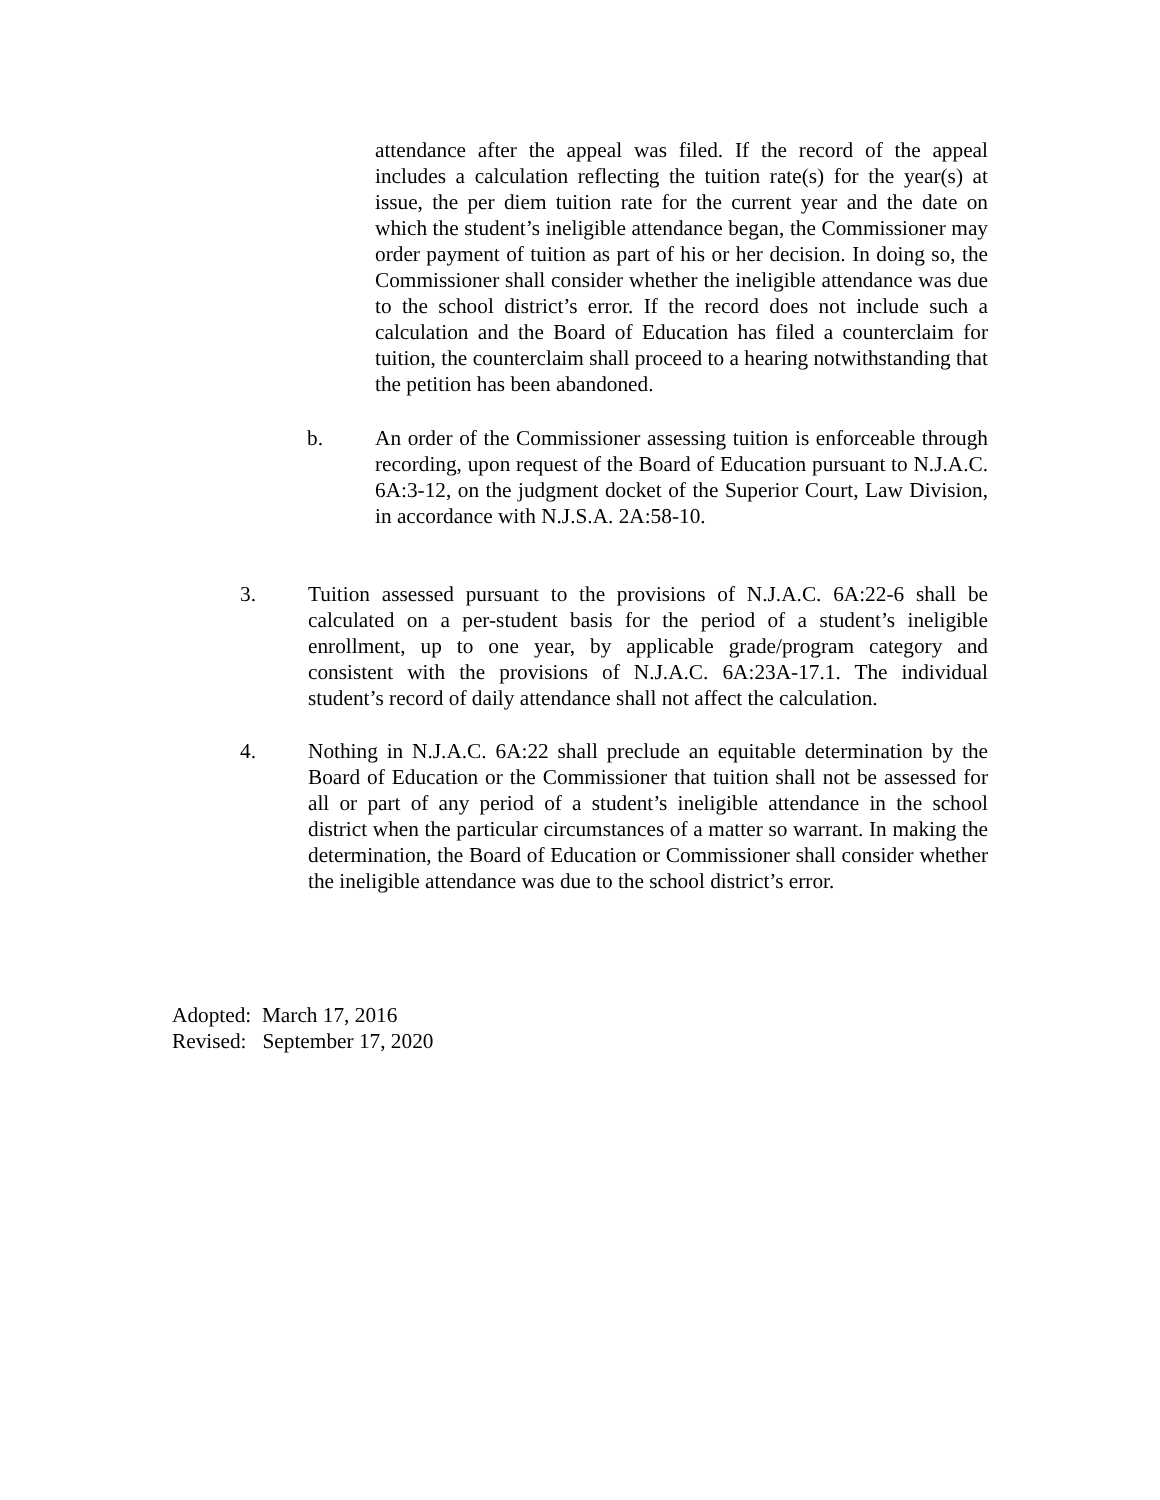attendance after the appeal was filed. If the record of the appeal includes a calculation reflecting the tuition rate(s) for the year(s) at issue, the per diem tuition rate for the current year and the date on which the student’s ineligible attendance began, the Commissioner may order payment of tuition as part of his or her decision. In doing so, the Commissioner shall consider whether the ineligible attendance was due to the school district’s error. If the record does not include such a calculation and the Board of Education has filed a counterclaim for tuition, the counterclaim shall proceed to a hearing notwithstanding that the petition has been abandoned.
b. An order of the Commissioner assessing tuition is enforceable through recording, upon request of the Board of Education pursuant to N.J.A.C. 6A:3-12, on the judgment docket of the Superior Court, Law Division, in accordance with N.J.S.A. 2A:58-10.
3. Tuition assessed pursuant to the provisions of N.J.A.C. 6A:22-6 shall be calculated on a per-student basis for the period of a student’s ineligible enrollment, up to one year, by applicable grade/program category and consistent with the provisions of N.J.A.C. 6A:23A-17.1. The individual student’s record of daily attendance shall not affect the calculation.
4. Nothing in N.J.A.C. 6A:22 shall preclude an equitable determination by the Board of Education or the Commissioner that tuition shall not be assessed for all or part of any period of a student’s ineligible attendance in the school district when the particular circumstances of a matter so warrant. In making the determination, the Board of Education or Commissioner shall consider whether the ineligible attendance was due to the school district’s error.
Adopted: March 17, 2016
Revised: September 17, 2020